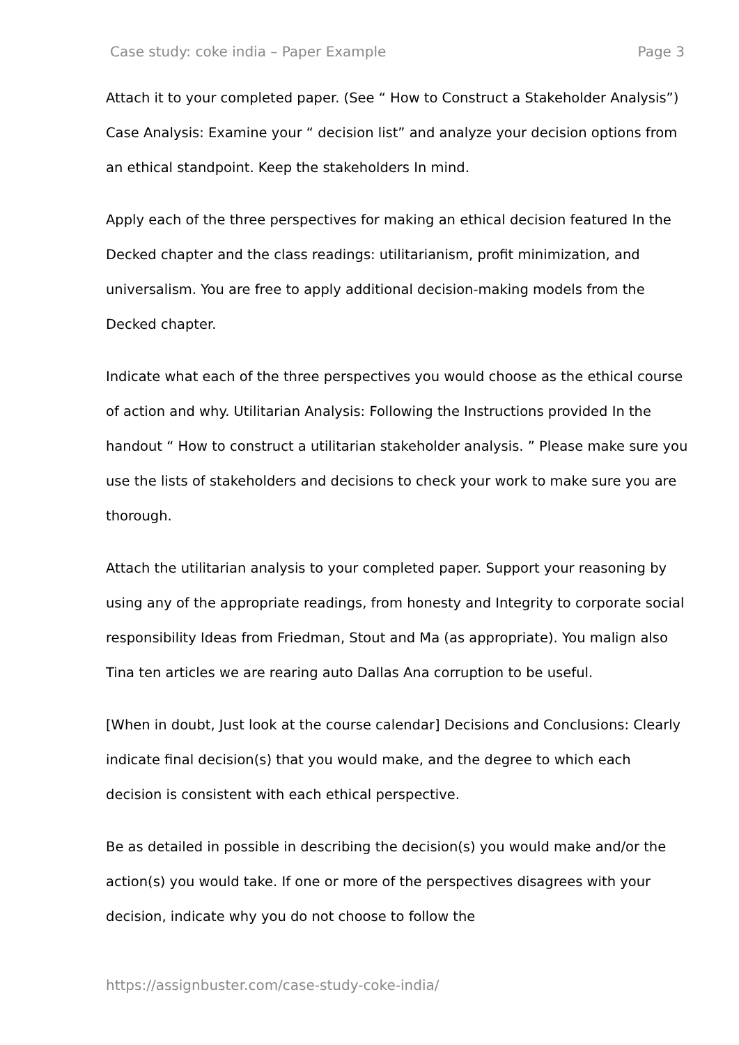Case study: coke india – Paper Example Page 3
Attach it to your completed paper. (See “ How to Construct a Stakeholder Analysis”) Case Analysis: Examine your “ decision list” and analyze your decision options from an ethical standpoint. Keep the stakeholders In mind.
Apply each of the three perspectives for making an ethical decision featured In the Decked chapter and the class readings: utilitarianism, profit minimization, and universalism. You are free to apply additional decision-making models from the Decked chapter.
Indicate what each of the three perspectives you would choose as the ethical course of action and why. Utilitarian Analysis: Following the Instructions provided In the handout “ How to construct a utilitarian stakeholder analysis. ” Please make sure you use the lists of stakeholders and decisions to check your work to make sure you are thorough.
Attach the utilitarian analysis to your completed paper. Support your reasoning by using any of the appropriate readings, from honesty and Integrity to corporate social responsibility Ideas from Friedman, Stout and Ma (as appropriate). You malign also Tina ten articles we are rearing auto Dallas Ana corruption to be useful.
[When in doubt, Just look at the course calendar] Decisions and Conclusions: Clearly indicate final decision(s) that you would make, and the degree to which each decision is consistent with each ethical perspective.
Be as detailed in possible in describing the decision(s) you would make and/or the action(s) you would take. If one or more of the perspectives disagrees with your decision, indicate why you do not choose to follow the
https://assignbuster.com/case-study-coke-india/